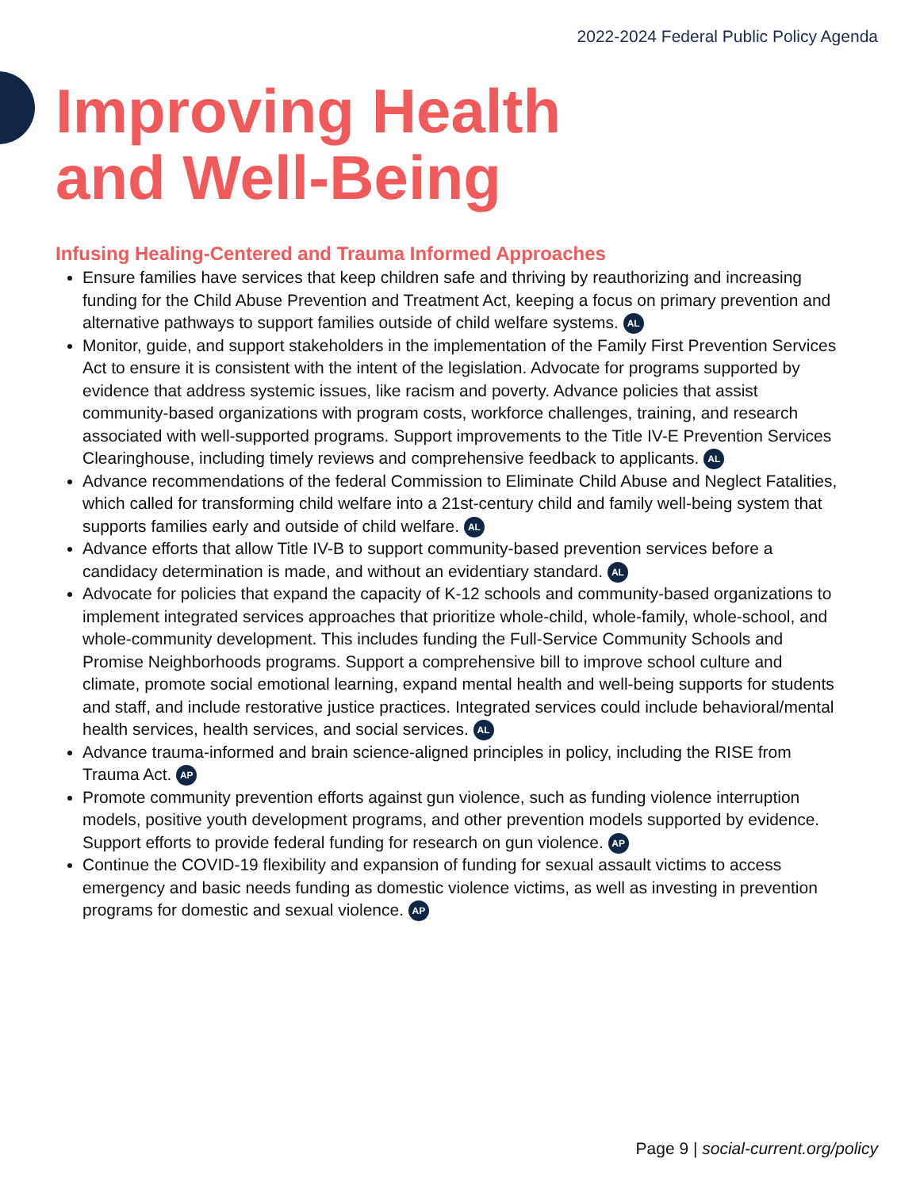2022-2024 Federal Public Policy Agenda
Improving Health
and Well-Being
Infusing Healing-Centered and Trauma Informed Approaches
Ensure families have services that keep children safe and thriving by reauthorizing and increasing funding for the Child Abuse Prevention and Treatment Act, keeping a focus on primary prevention and alternative pathways to support families outside of child welfare systems. AL
Monitor, guide, and support stakeholders in the implementation of the Family First Prevention Services Act to ensure it is consistent with the intent of the legislation. Advocate for programs supported by evidence that address systemic issues, like racism and poverty. Advance policies that assist community-based organizations with program costs, workforce challenges, training, and research associated with well-supported programs. Support improvements to the Title IV-E Prevention Services Clearinghouse, including timely reviews and comprehensive feedback to applicants. AL
Advance recommendations of the federal Commission to Eliminate Child Abuse and Neglect Fatalities, which called for transforming child welfare into a 21st-century child and family well-being system that supports families early and outside of child welfare. AL
Advance efforts that allow Title IV-B to support community-based prevention services before a candidacy determination is made, and without an evidentiary standard. AL
Advocate for policies that expand the capacity of K-12 schools and community-based organizations to implement integrated services approaches that prioritize whole-child, whole-family, whole-school, and whole-community development. This includes funding the Full-Service Community Schools and Promise Neighborhoods programs. Support a comprehensive bill to improve school culture and climate, promote social emotional learning, expand mental health and well-being supports for students and staff, and include restorative justice practices. Integrated services could include behavioral/mental health services, health services, and social services. AL
Advance trauma-informed and brain science-aligned principles in policy, including the RISE from Trauma Act. AP
Promote community prevention efforts against gun violence, such as funding violence interruption models, positive youth development programs, and other prevention models supported by evidence. Support efforts to provide federal funding for research on gun violence. AP
Continue the COVID-19 flexibility and expansion of funding for sexual assault victims to access emergency and basic needs funding as domestic violence victims, as well as investing in prevention programs for domestic and sexual violence. AP
Page 9 | social-current.org/policy